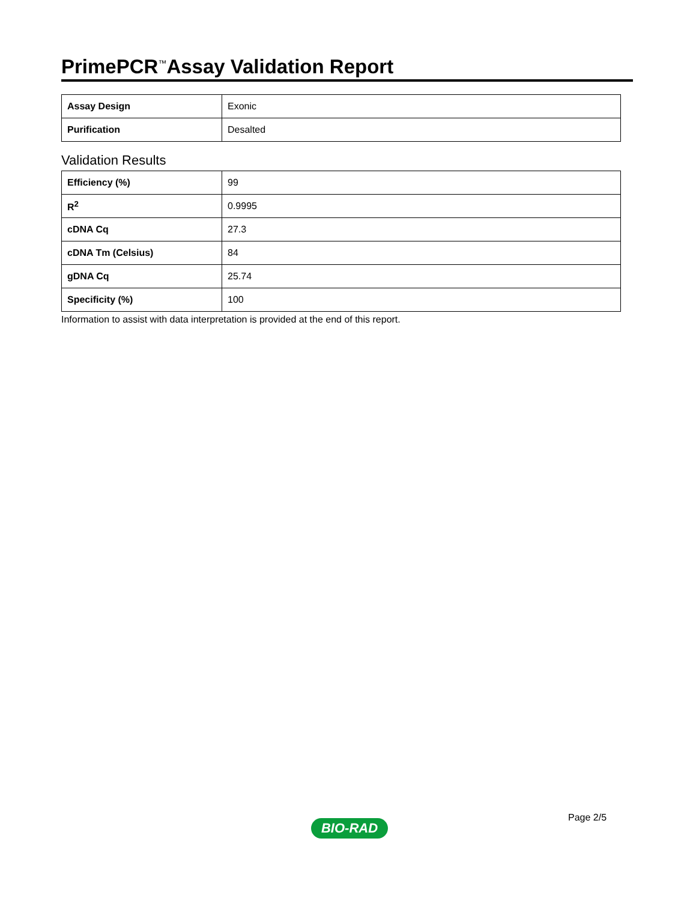PrimePCR<sup>™</sup>Assay Validation Report
| Assay Design | Exonic |
| Purification | Desalted |
Validation Results
| Efficiency (%) | 99 |
| R<sup>2</sup> | 0.9995 |
| cDNA Cq | 27.3 |
| cDNA Tm (Celsius) | 84 |
| gDNA Cq | 25.74 |
| Specificity (%) | 100 |
Information to assist with data interpretation is provided at the end of this report.
Page 2/5
BIO-RAD